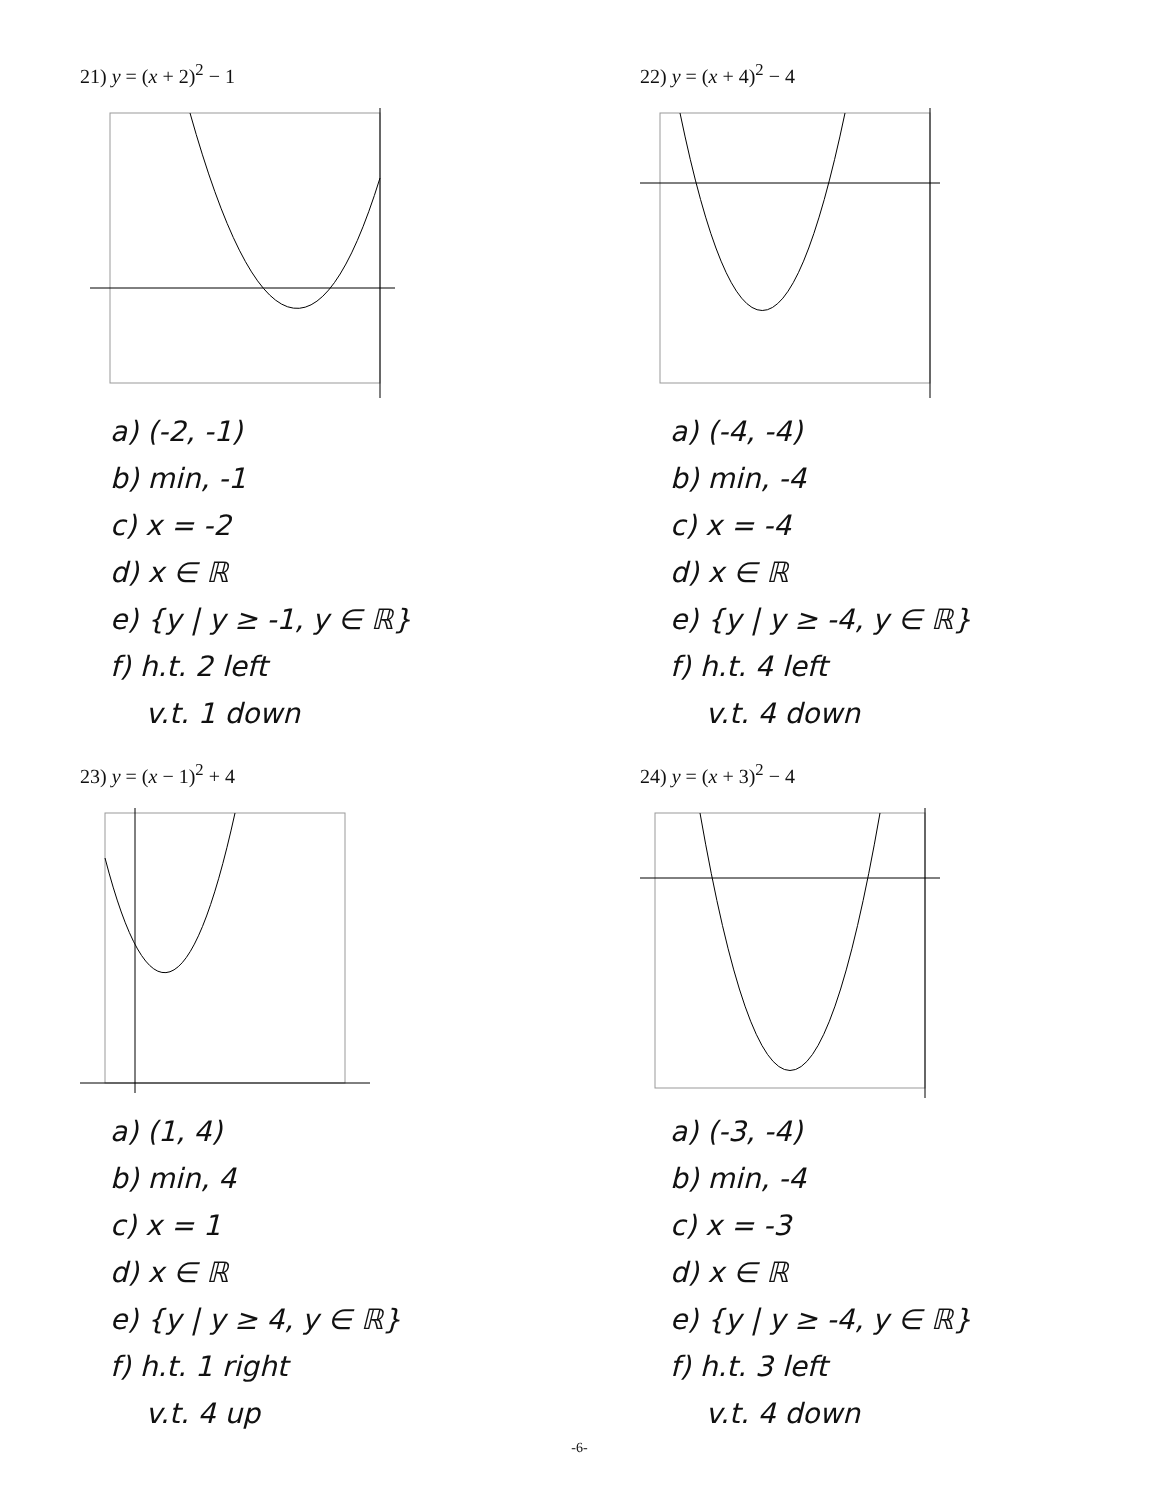21) y = (x + 2)<sup>2</sup> − 1
a) (-2, -1)
b) min, -1
c) x = -2
d) x ∈ ℝ
e) {y | y ≥ -1, y ∈ ℝ}
f) h.t. 2 left
v.t. 1 down
22) y = (x + 4)<sup>2</sup> − 4
a) (-4, -4)
b) min, -4
c) x = -4
d) x ∈ ℝ
e) {y | y ≥ -4, y ∈ ℝ}
f) h.t. 4 left
v.t. 4 down
23) y = (x − 1)<sup>2</sup> + 4
a) (1, 4)
b) min, 4
c) x = 1
d) x ∈ ℝ
e) {y | y ≥ 4, y ∈ ℝ}
f) h.t. 1 right
v.t. 4 up
24) y = (x + 3)<sup>2</sup> − 4
a) (-3, -4)
b) min, -4
c) x = -3
d) x ∈ ℝ
e) {y | y ≥ -4, y ∈ ℝ}
f) h.t. 3 left
v.t. 4 down
-6-